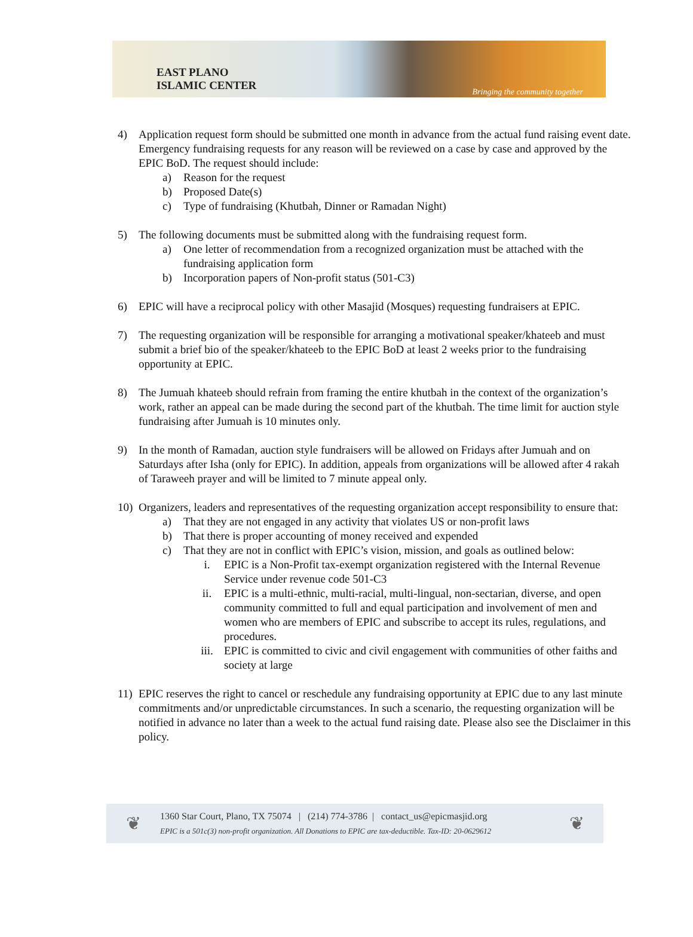EAST PLANO
ISLAMIC CENTER
Bringing the community together
4) Application request form should be submitted one month in advance from the actual fund raising event date. Emergency fundraising requests for any reason will be reviewed on a case by case and approved by the EPIC BoD. The request should include:
a) Reason for the request
b) Proposed Date(s)
c) Type of fundraising (Khutbah, Dinner or Ramadan Night)
5) The following documents must be submitted along with the fundraising request form.
a) One letter of recommendation from a recognized organization must be attached with the fundraising application form
b) Incorporation papers of Non-profit status (501-C3)
6) EPIC will have a reciprocal policy with other Masajid (Mosques) requesting fundraisers at EPIC.
7) The requesting organization will be responsible for arranging a motivational speaker/khateeb and must submit a brief bio of the speaker/khateeb to the EPIC BoD at least 2 weeks prior to the fundraising opportunity at EPIC.
8) The Jumuah khateeb should refrain from framing the entire khutbah in the context of the organization’s work, rather an appeal can be made during the second part of the khutbah. The time limit for auction style fundraising after Jumuah is 10 minutes only.
9) In the month of Ramadan, auction style fundraisers will be allowed on Fridays after Jumuah and on Saturdays after Isha (only for EPIC). In addition, appeals from organizations will be allowed after 4 rakah of Taraweeh prayer and will be limited to 7 minute appeal only.
10) Organizers, leaders and representatives of the requesting organization accept responsibility to ensure that:
a) That they are not engaged in any activity that violates US or non-profit laws
b) That there is proper accounting of money received and expended
c) That they are not in conflict with EPIC’s vision, mission, and goals as outlined below:
i. EPIC is a Non-Profit tax-exempt organization registered with the Internal Revenue Service under revenue code 501-C3
ii. EPIC is a multi-ethnic, multi-racial, multi-lingual, non-sectarian, diverse, and open community committed to full and equal participation and involvement of men and women who are members of EPIC and subscribe to accept its rules, regulations, and procedures.
iii. EPIC is committed to civic and civil engagement with communities of other faiths and society at large
11) EPIC reserves the right to cancel or reschedule any fundraising opportunity at EPIC due to any last minute commitments and/or unpredictable circumstances. In such a scenario, the requesting organization will be notified in advance no later than a week to the actual fund raising date. Please also see the Disclaimer in this policy.
❦
1360 Star Court, Plano, TX 75074 | (214) 774-3786 | contact_us@epicmasjid.org
EPIC is a 501c(3) non-profit organization. All Donations to EPIC are tax-deductible. Tax-ID: 20-0629612
❦